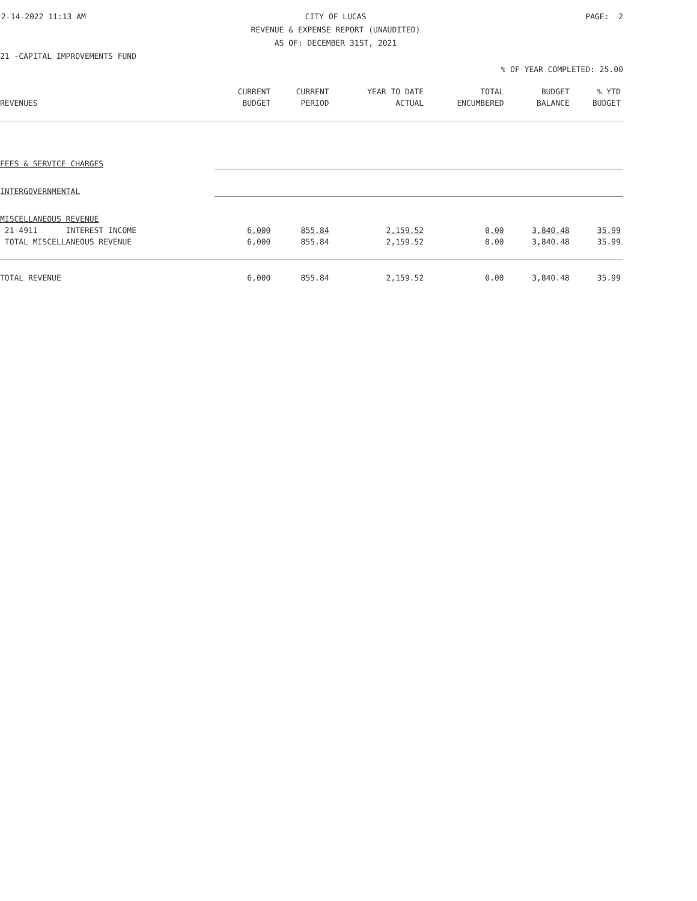2-14-2022 11:13 AM CITY OF LUCAS PAGE: 2
REVENUE & EXPENSE REPORT (UNAUDITED)
AS OF: DECEMBER 31ST, 2021
21 -CAPITAL IMPROVEMENTS FUND
% OF YEAR COMPLETED: 25.00
| | CURRENT | CURRENT | YEAR TO DATE | TOTAL | BUDGET | % YTD |
| --- | --- | --- | --- | --- | --- | --- |
| REVENUES | BUDGET | PERIOD | ACTUAL | ENCUMBERED | BALANCE | BUDGET |
| FEES & SERVICE CHARGES | | | | | | |
| INTERGOVERNMENTAL | | | | | | |
| MISCELLANEOUS REVENUE | | | | | | |
| 21-4911 INTEREST INCOME | 6,000 | 855.84 | 2,159.52 | 0.00 | 3,840.48 | 35.99 |
| TOTAL MISCELLANEOUS REVENUE | 6,000 | 855.84 | 2,159.52 | 0.00 | 3,840.48 | 35.99 |
| TOTAL REVENUE | 6,000 | 855.84 | 2,159.52 | 0.00 | 3,840.48 | 35.99 |